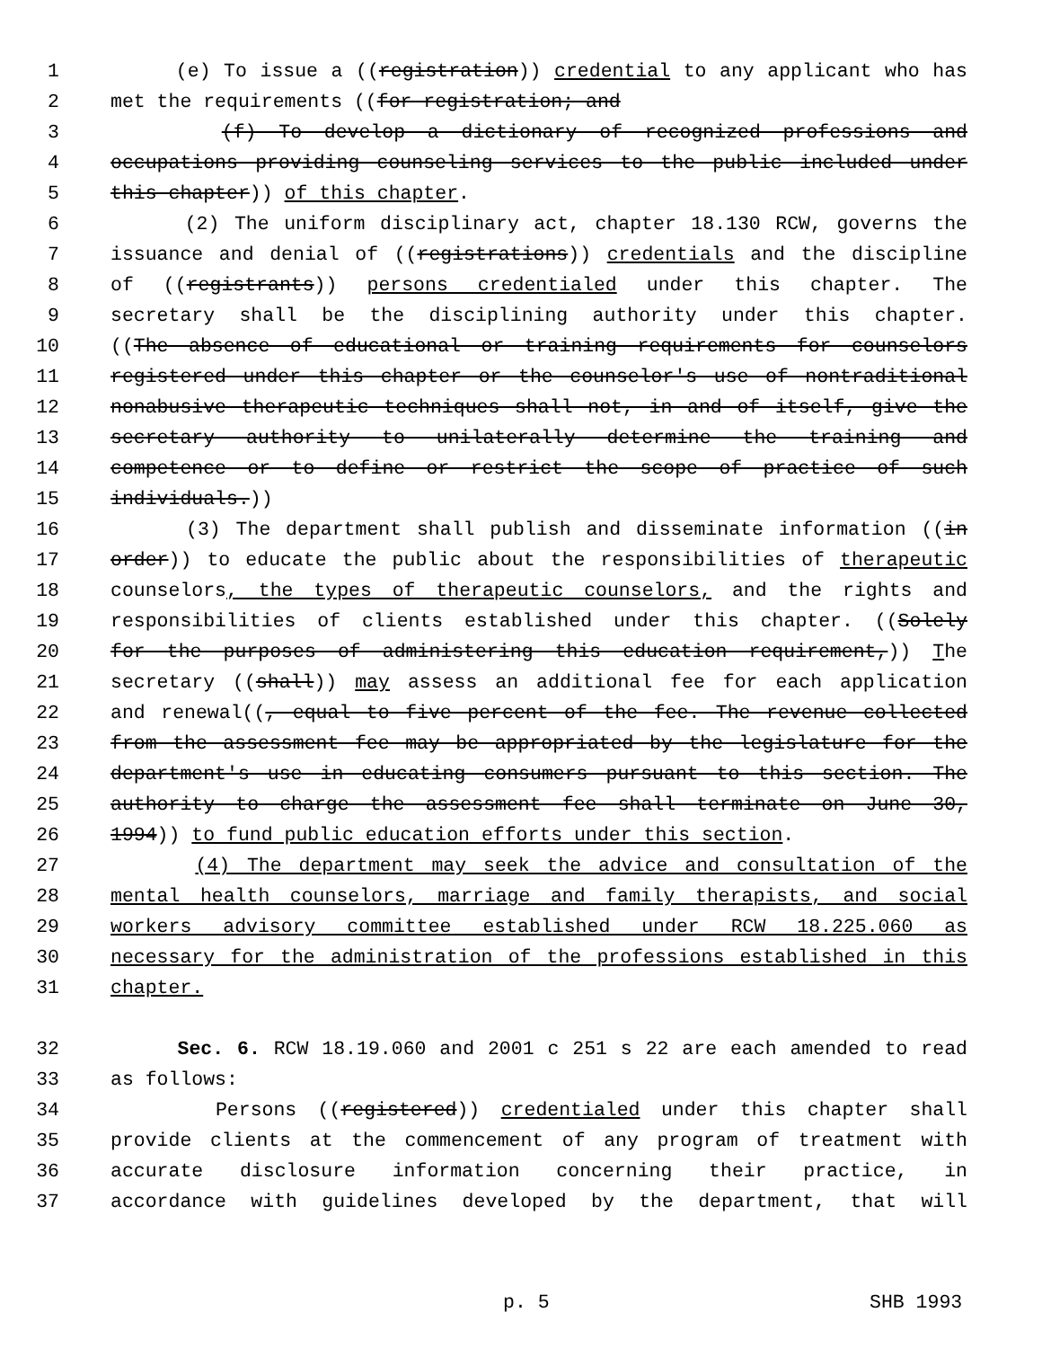1 (e) To issue a ((registration)) credential to any applicant who has
2 met the requirements ((for registration; and
3 (f) To develop a dictionary of recognized professions and
4 occupations providing counseling services to the public included under
5 this chapter)) of this chapter.
6 (2) The uniform disciplinary act, chapter 18.130 RCW, governs the
7 issuance and denial of ((registrations)) credentials and the discipline
8 of ((registrants)) persons credentialed under this chapter. The
9 secretary shall be the disciplining authority under this chapter.
10 ((The absence of educational or training requirements for counselors
11 registered under this chapter or the counselor's use of nontraditional
12 nonabusive therapeutic techniques shall not, in and of itself, give the
13 secretary authority to unilaterally determine the training and
14 competence or to define or restrict the scope of practice of such
15 individuals.))
16 (3) The department shall publish and disseminate information ((in
17 order)) to educate the public about the responsibilities of therapeutic
18 counselors, the types of therapeutic counselors, and the rights and
19 responsibilities of clients established under this chapter. ((Solely
20 for the purposes of administering this education requirement,)) The
21 secretary ((shall)) may assess an additional fee for each application
22 and renewal((, equal to five percent of the fee. The revenue collected
23 from the assessment fee may be appropriated by the legislature for the
24 department's use in educating consumers pursuant to this section. The
25 authority to charge the assessment fee shall terminate on June 30,
26 1994)) to fund public education efforts under this section.
27 (4) The department may seek the advice and consultation of the
28 mental health counselors, marriage and family therapists, and social
29 workers advisory committee established under RCW 18.225.060 as
30 necessary for the administration of the professions established in this
31 chapter.
32 Sec. 6. RCW 18.19.060 and 2001 c 251 s 22 are each amended to read
33 as follows:
34 Persons ((registered)) credentialed under this chapter shall
35 provide clients at the commencement of any program of treatment with
36 accurate disclosure information concerning their practice, in
37 accordance with guidelines developed by the department, that will
p. 5 SHB 1993